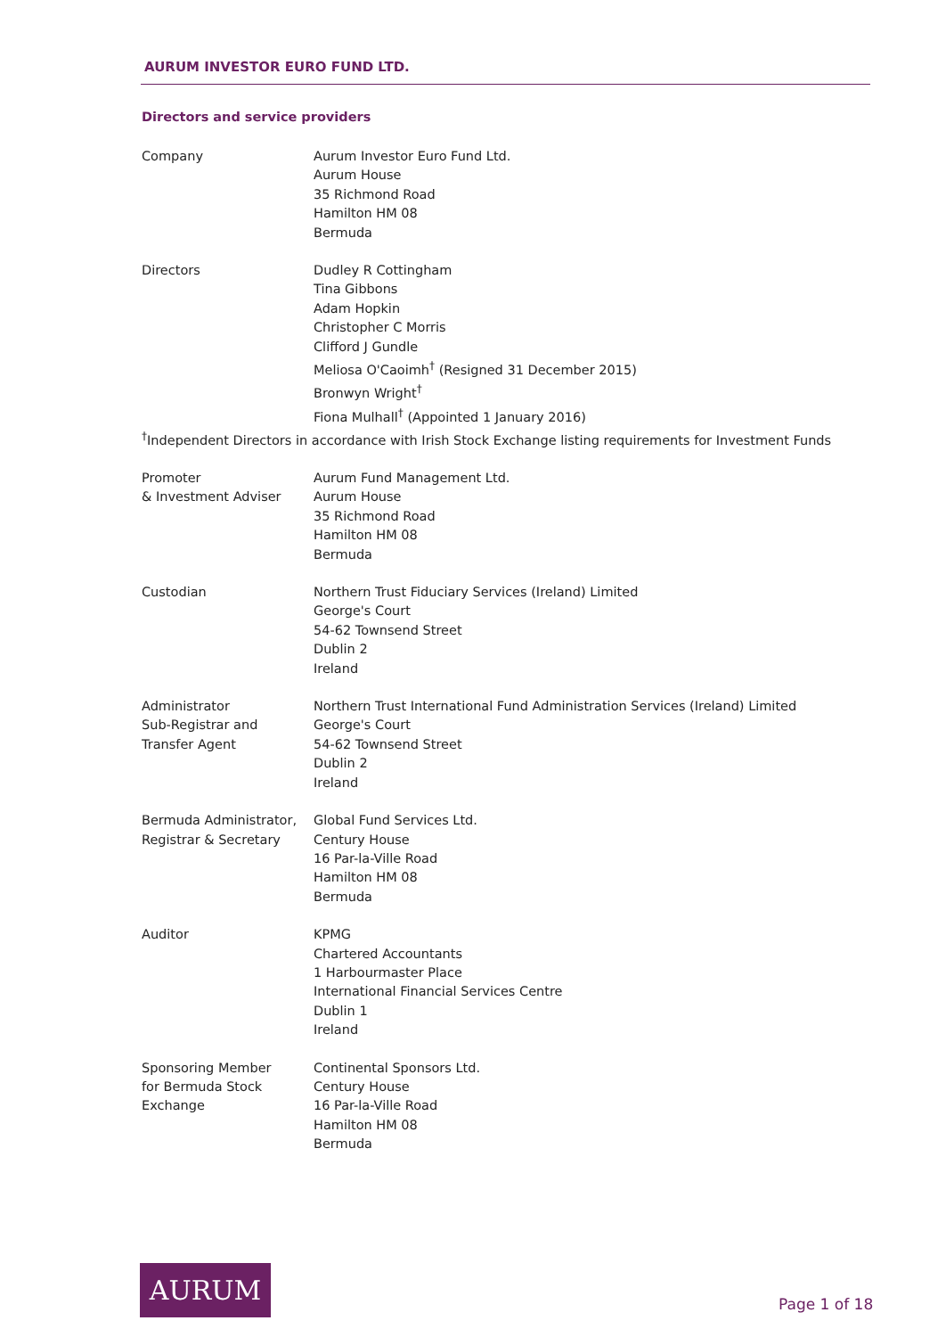AURUM INVESTOR EURO FUND LTD.
Directors and service providers
Company Aurum Investor Euro Fund Ltd.
Aurum House
35 Richmond Road
Hamilton HM 08
Bermuda
Directors Dudley R Cottingham
Tina Gibbons
Adam Hopkin
Christopher C Morris
Clifford J Gundle
Meliosa O'Caoimh<sup>†</sup> (Resigned 31 December 2015)
Bronwyn Wright<sup>†</sup>
Fiona Mulhall<sup>†</sup> (Appointed 1 January 2016)
<sup>†</sup> Independent Directors in accordance with Irish Stock Exchange listing requirements for Investment Funds
Promoter
& Investment Adviser
Aurum Fund Management Ltd.
Aurum House
35 Richmond Road
Hamilton HM 08
Bermuda
Custodian Northern Trust Fiduciary Services (Ireland) Limited
George's Court
54-62 Townsend Street
Dublin 2
Ireland
Administrator
Sub-Registrar and
Transfer Agent
Northern Trust International Fund Administration Services (Ireland) Limited
George's Court
54-62 Townsend Street
Dublin 2
Ireland
Bermuda Administrator,
Registrar & Secretary
Global Fund Services Ltd.
Century House
16 Par-la-Ville Road
Hamilton HM 08
Bermuda
Auditor KPMG
Chartered Accountants
1 Harbourmaster Place
International Financial Services Centre
Dublin 1
Ireland
Sponsoring Member
for Bermuda Stock
Exchange
Continental Sponsors Ltd.
Century House
16 Par-la-Ville Road
Hamilton HM 08
Bermuda
AURUM
Page 1 of 18